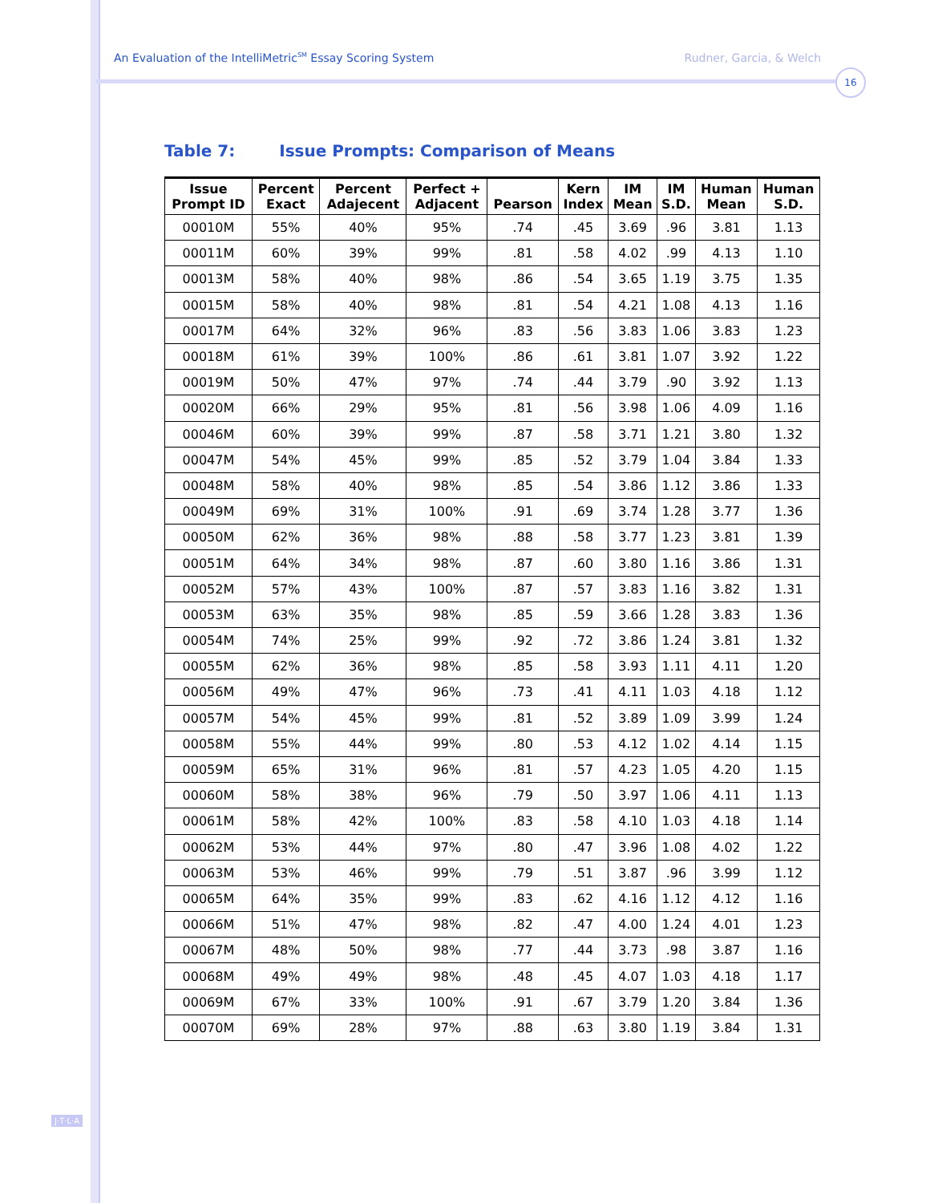An Evaluation of the IntelliMetric<sup>SM</sup> Essay Scoring System
Rudner, Garcia, & Welch
16
Table 7: Issue Prompts: Comparison of Means
| Issue Prompt ID | Percent Exact | Percent Adajecent | Perfect + Adjacent | Pearson | Kern Index | IM Mean | IM S.D. | Human Mean | Human S.D. |
| --- | --- | --- | --- | --- | --- | --- | --- | --- | --- |
| 00010M | 55% | 40% | 95% | .74 | .45 | 3.69 | .96 | 3.81 | 1.13 |
| 00011M | 60% | 39% | 99% | .81 | .58 | 4.02 | .99 | 4.13 | 1.10 |
| 00013M | 58% | 40% | 98% | .86 | .54 | 3.65 | 1.19 | 3.75 | 1.35 |
| 00015M | 58% | 40% | 98% | .81 | .54 | 4.21 | 1.08 | 4.13 | 1.16 |
| 00017M | 64% | 32% | 96% | .83 | .56 | 3.83 | 1.06 | 3.83 | 1.23 |
| 00018M | 61% | 39% | 100% | .86 | .61 | 3.81 | 1.07 | 3.92 | 1.22 |
| 00019M | 50% | 47% | 97% | .74 | .44 | 3.79 | .90 | 3.92 | 1.13 |
| 00020M | 66% | 29% | 95% | .81 | .56 | 3.98 | 1.06 | 4.09 | 1.16 |
| 00046M | 60% | 39% | 99% | .87 | .58 | 3.71 | 1.21 | 3.80 | 1.32 |
| 00047M | 54% | 45% | 99% | .85 | .52 | 3.79 | 1.04 | 3.84 | 1.33 |
| 00048M | 58% | 40% | 98% | .85 | .54 | 3.86 | 1.12 | 3.86 | 1.33 |
| 00049M | 69% | 31% | 100% | .91 | .69 | 3.74 | 1.28 | 3.77 | 1.36 |
| 00050M | 62% | 36% | 98% | .88 | .58 | 3.77 | 1.23 | 3.81 | 1.39 |
| 00051M | 64% | 34% | 98% | .87 | .60 | 3.80 | 1.16 | 3.86 | 1.31 |
| 00052M | 57% | 43% | 100% | .87 | .57 | 3.83 | 1.16 | 3.82 | 1.31 |
| 00053M | 63% | 35% | 98% | .85 | .59 | 3.66 | 1.28 | 3.83 | 1.36 |
| 00054M | 74% | 25% | 99% | .92 | .72 | 3.86 | 1.24 | 3.81 | 1.32 |
| 00055M | 62% | 36% | 98% | .85 | .58 | 3.93 | 1.11 | 4.11 | 1.20 |
| 00056M | 49% | 47% | 96% | .73 | .41 | 4.11 | 1.03 | 4.18 | 1.12 |
| 00057M | 54% | 45% | 99% | .81 | .52 | 3.89 | 1.09 | 3.99 | 1.24 |
| 00058M | 55% | 44% | 99% | .80 | .53 | 4.12 | 1.02 | 4.14 | 1.15 |
| 00059M | 65% | 31% | 96% | .81 | .57 | 4.23 | 1.05 | 4.20 | 1.15 |
| 00060M | 58% | 38% | 96% | .79 | .50 | 3.97 | 1.06 | 4.11 | 1.13 |
| 00061M | 58% | 42% | 100% | .83 | .58 | 4.10 | 1.03 | 4.18 | 1.14 |
| 00062M | 53% | 44% | 97% | .80 | .47 | 3.96 | 1.08 | 4.02 | 1.22 |
| 00063M | 53% | 46% | 99% | .79 | .51 | 3.87 | .96 | 3.99 | 1.12 |
| 00065M | 64% | 35% | 99% | .83 | .62 | 4.16 | 1.12 | 4.12 | 1.16 |
| 00066M | 51% | 47% | 98% | .82 | .47 | 4.00 | 1.24 | 4.01 | 1.23 |
| 00067M | 48% | 50% | 98% | .77 | .44 | 3.73 | .98 | 3.87 | 1.16 |
| 00068M | 49% | 49% | 98% | .48 | .45 | 4.07 | 1.03 | 4.18 | 1.17 |
| 00069M | 67% | 33% | 100% | .91 | .67 | 3.79 | 1.20 | 3.84 | 1.36 |
| 00070M | 69% | 28% | 97% | .88 | .63 | 3.80 | 1.19 | 3.84 | 1.31 |
J·T·L·A